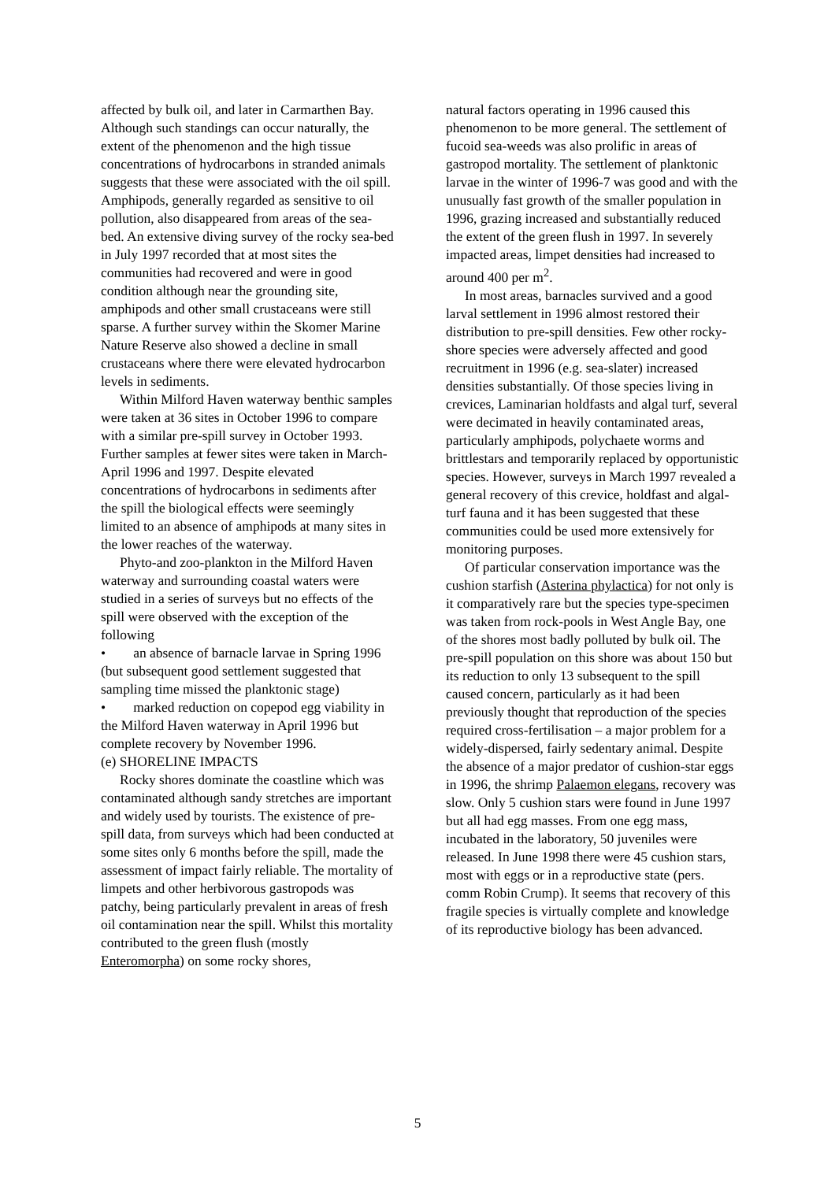affected by bulk oil, and later in Carmarthen Bay. Although such standings can occur naturally, the extent of the phenomenon and the high tissue concentrations of hydrocarbons in stranded animals suggests that these were associated with the oil spill. Amphipods, generally regarded as sensitive to oil pollution, also disappeared from areas of the sea-bed. An extensive diving survey of the rocky sea-bed in July 1997 recorded that at most sites the communities had recovered and were in good condition although near the grounding site, amphipods and other small crustaceans were still sparse. A further survey within the Skomer Marine Nature Reserve also showed a decline in small crustaceans where there were elevated hydrocarbon levels in sediments.
Within Milford Haven waterway benthic samples were taken at 36 sites in October 1996 to compare with a similar pre-spill survey in October 1993. Further samples at fewer sites were taken in March-April 1996 and 1997. Despite elevated concentrations of hydrocarbons in sediments after the spill the biological effects were seemingly limited to an absence of amphipods at many sites in the lower reaches of the waterway.
Phyto-and zoo-plankton in the Milford Haven waterway and surrounding coastal waters were studied in a series of surveys but no effects of the spill were observed with the exception of the following
• an absence of barnacle larvae in Spring 1996 (but subsequent good settlement suggested that sampling time missed the planktonic stage)
• marked reduction on copepod egg viability in the Milford Haven waterway in April 1996 but complete recovery by November 1996.
(e) SHORELINE IMPACTS
Rocky shores dominate the coastline which was contaminated although sandy stretches are important and widely used by tourists. The existence of pre-spill data, from surveys which had been conducted at some sites only 6 months before the spill, made the assessment of impact fairly reliable. The mortality of limpets and other herbivorous gastropods was patchy, being particularly prevalent in areas of fresh oil contamination near the spill. Whilst this mortality contributed to the green flush (mostly Enteromorpha) on some rocky shores,
natural factors operating in 1996 caused this phenomenon to be more general. The settlement of fucoid sea-weeds was also prolific in areas of gastropod mortality. The settlement of planktonic larvae in the winter of 1996-7 was good and with the unusually fast growth of the smaller population in 1996, grazing increased and substantially reduced the extent of the green flush in 1997. In severely impacted areas, limpet densities had increased to around 400 per m<sup>2</sup>.
In most areas, barnacles survived and a good larval settlement in 1996 almost restored their distribution to pre-spill densities. Few other rocky-shore species were adversely affected and good recruitment in 1996 (e.g. sea-slater) increased densities substantially. Of those species living in crevices, Laminarian holdfasts and algal turf, several were decimated in heavily contaminated areas, particularly amphipods, polychaete worms and brittlestars and temporarily replaced by opportunistic species. However, surveys in March 1997 revealed a general recovery of this crevice, holdfast and algal-turf fauna and it has been suggested that these communities could be used more extensively for monitoring purposes.
Of particular conservation importance was the cushion starfish (Asterina phylactica) for not only is it comparatively rare but the species type-specimen was taken from rock-pools in West Angle Bay, one of the shores most badly polluted by bulk oil. The pre-spill population on this shore was about 150 but its reduction to only 13 subsequent to the spill caused concern, particularly as it had been previously thought that reproduction of the species required cross-fertilisation – a major problem for a widely-dispersed, fairly sedentary animal. Despite the absence of a major predator of cushion-star eggs in 1996, the shrimp Palaemon elegans, recovery was slow. Only 5 cushion stars were found in June 1997 but all had egg masses. From one egg mass, incubated in the laboratory, 50 juveniles were released. In June 1998 there were 45 cushion stars, most with eggs or in a reproductive state (pers. comm Robin Crump). It seems that recovery of this fragile species is virtually complete and knowledge of its reproductive biology has been advanced.
5